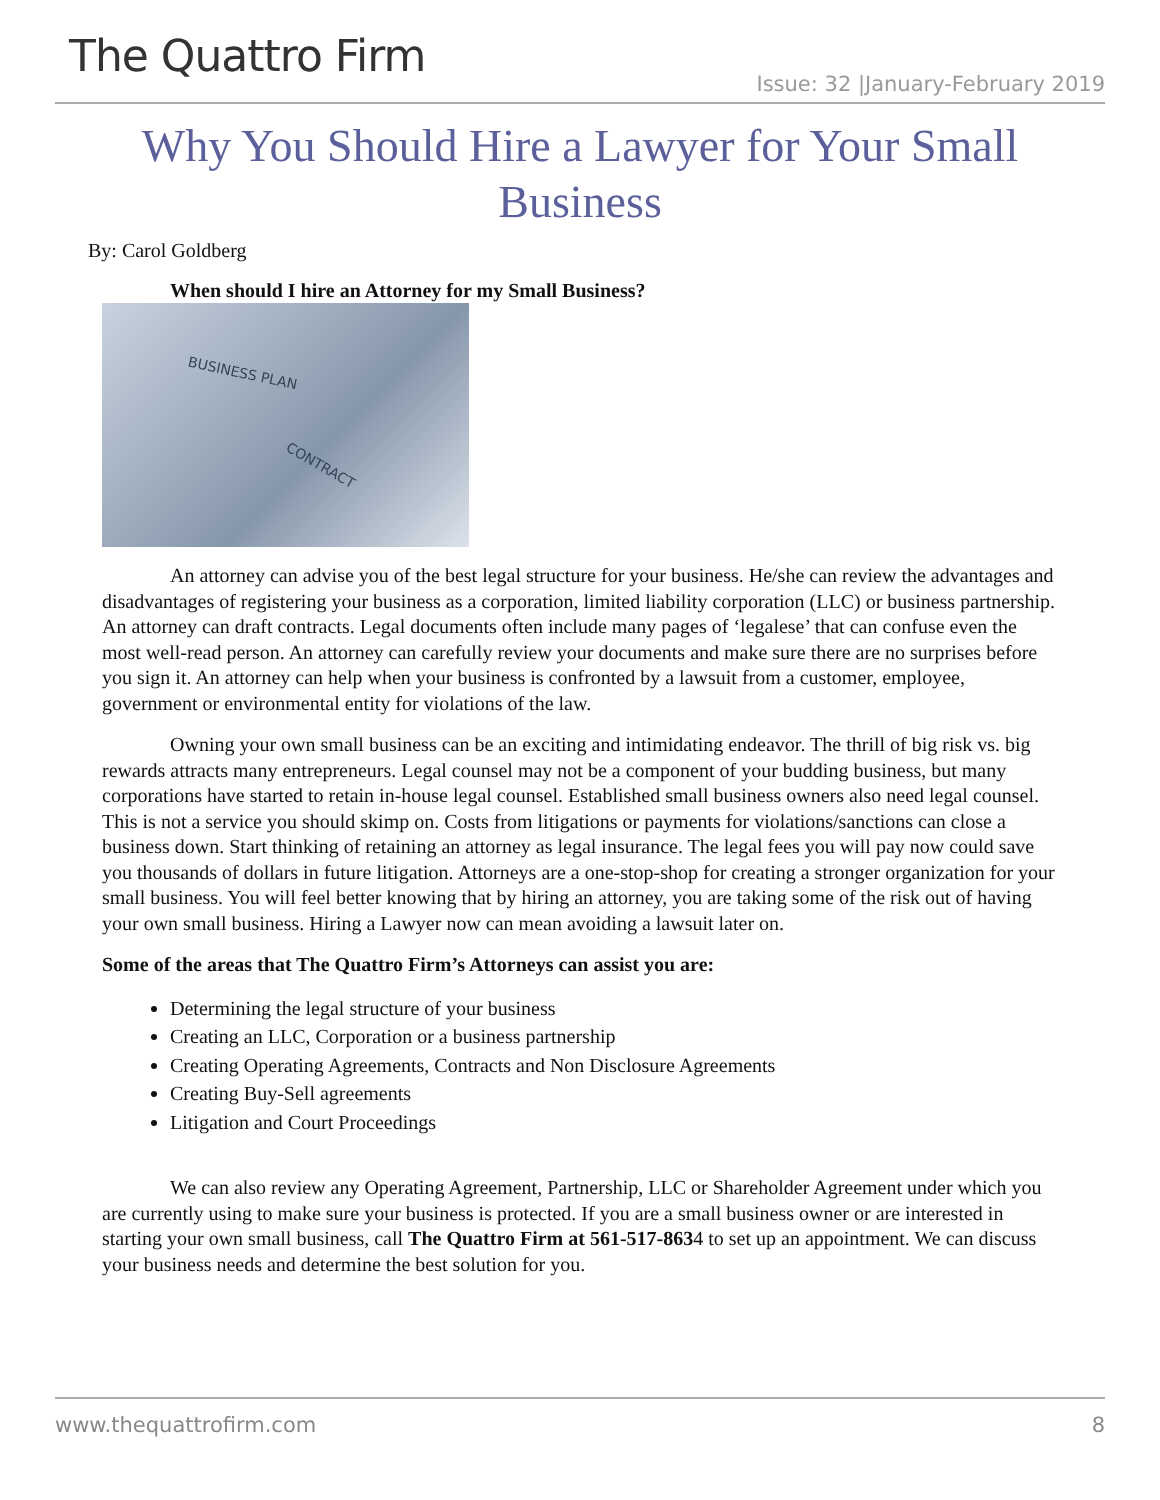The Quattro Firm
Issue: 32 |January-February 2019
Why You Should Hire a Lawyer for Your Small Business
By: Carol Goldberg
When should I hire an Attorney for my Small Business?
BUSINESS PLAN
CONTRACT
An attorney can advise you of the best legal structure for your business. He/she can review the advantages and disadvantages of registering your business as a corporation, limited liability corporation (LLC) or business partnership. An attorney can draft contracts. Legal documents often include many pages of ‘legalese’ that can confuse even the most well-read person. An attorney can carefully review your documents and make sure there are no surprises before you sign it. An attorney can help when your business is confronted by a lawsuit from a customer, employee, government or environmental entity for violations of the law.
Owning your own small business can be an exciting and intimidating endeavor. The thrill of big risk vs. big rewards attracts many entrepreneurs. Legal counsel may not be a component of your budding business, but many corporations have started to retain in-house legal counsel. Established small business owners also need legal counsel. This is not a service you should skimp on. Costs from litigations or payments for violations/sanctions can close a business down. Start thinking of retaining an attorney as legal insurance. The legal fees you will pay now could save you thousands of dollars in future litigation. Attorneys are a one-stop-shop for creating a stronger organization for your small business. You will feel better knowing that by hiring an attorney, you are taking some of the risk out of having your own small business. Hiring a Lawyer now can mean avoiding a lawsuit later on.
Some of the areas that The Quattro Firm’s Attorneys can assist you are:
Determining the legal structure of your business
Creating an LLC, Corporation or a business partnership
Creating Operating Agreements, Contracts and Non Disclosure Agreements
Creating Buy-Sell agreements
Litigation and Court Proceedings
We can also review any Operating Agreement, Partnership, LLC or Shareholder Agreement under which you are currently using to make sure your business is protected. If you are a small business owner or are interested in starting your own small business, call The Quattro Firm at 561-517-8634 to set up an appointment. We can discuss your business needs and determine the best solution for you.
www.thequattrofirm.com 8